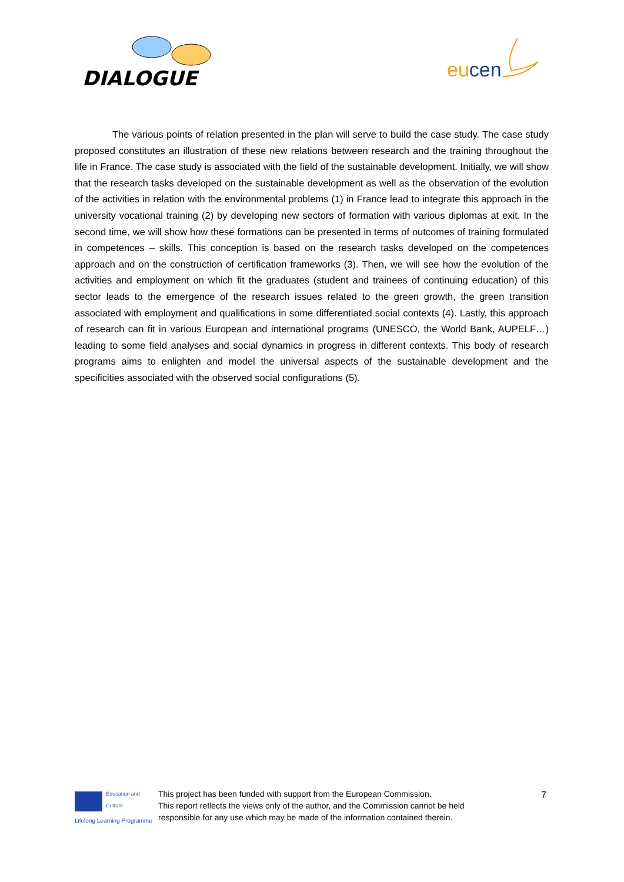DIALOGUE
eucen
The various points of relation presented in the plan will serve to build the case study. The case study proposed constitutes an illustration of these new relations between research and the training throughout the life in France. The case study is associated with the field of the sustainable development. Initially, we will show that the research tasks developed on the sustainable development as well as the observation of the evolution of the activities in relation with the environmental problems (1) in France lead to integrate this approach in the university vocational training (2) by developing new sectors of formation with various diplomas at exit. In the second time, we will show how these formations can be presented in terms of outcomes of training formulated in competences – skills. This conception is based on the research tasks developed on the competences approach and on the construction of certification frameworks (3). Then, we will see how the evolution of the activities and employment on which fit the graduates (student and trainees of continuing education) of this sector leads to the emergence of the research issues related to the green growth, the green transition associated with employment and qualifications in some differentiated social contexts (4). Lastly, this approach of research can fit in various European and international programs (UNESCO, the World Bank, AUPELF…) leading to some field analyses and social dynamics in progress in different contexts. This body of research programs aims to enlighten and model the universal aspects of the sustainable development and the specificities associated with the observed social configurations (5).
7
Education and Culture
Lifelong Learning Programme
This project has been funded with support from the European Commission.
This report reflects the views only of the author, and the Commission cannot be held
responsible for any use which may be made of the information contained therein.